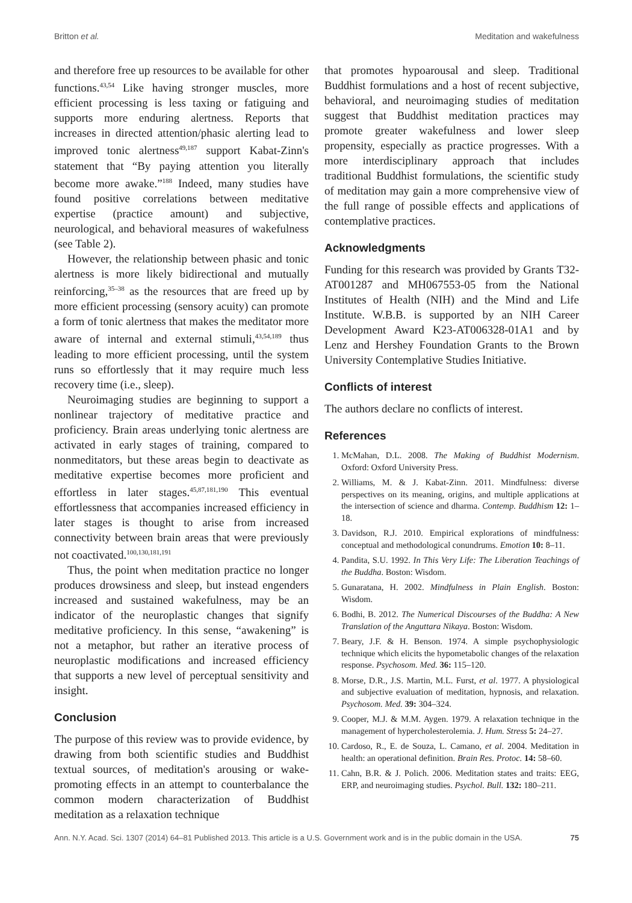Britton et al. Meditation and wakefulness
and therefore free up resources to be available for other functions.<sup>43,54</sup> Like having stronger muscles, more efficient processing is less taxing or fatiguing and supports more enduring alertness. Reports that increases in directed attention/phasic alerting lead to improved tonic alertness<sup>49,187</sup> support Kabat-Zinn's statement that “By paying attention you literally become more awake.”<sup>188</sup> Indeed, many studies have found positive correlations between meditative expertise (practice amount) and subjective, neurological, and behavioral measures of wakefulness (see Table 2).
However, the relationship between phasic and tonic alertness is more likely bidirectional and mutually reinforcing,<sup>35–38</sup> as the resources that are freed up by more efficient processing (sensory acuity) can promote a form of tonic alertness that makes the meditator more aware of internal and external stimuli,<sup>43,54,189</sup> thus leading to more efficient processing, until the system runs so effortlessly that it may require much less recovery time (i.e., sleep).
Neuroimaging studies are beginning to support a nonlinear trajectory of meditative practice and proficiency. Brain areas underlying tonic alertness are activated in early stages of training, compared to nonmeditators, but these areas begin to deactivate as meditative expertise becomes more proficient and effortless in later stages.<sup>45,87,181,190</sup> This eventual effortlessness that accompanies increased efficiency in later stages is thought to arise from increased connectivity between brain areas that were previously not coactivated.<sup>100,130,181,191</sup>
Thus, the point when meditation practice no longer produces drowsiness and sleep, but instead engenders increased and sustained wakefulness, may be an indicator of the neuroplastic changes that signify meditative proficiency. In this sense, “awakening” is not a metaphor, but rather an iterative process of neuroplastic modifications and increased efficiency that supports a new level of perceptual sensitivity and insight.
Conclusion
The purpose of this review was to provide evidence, by drawing from both scientific studies and Buddhist textual sources, of meditation's arousing or wake-promoting effects in an attempt to counterbalance the common modern characterization of Buddhist meditation as a relaxation technique
that promotes hypoarousal and sleep. Traditional Buddhist formulations and a host of recent subjective, behavioral, and neuroimaging studies of meditation suggest that Buddhist meditation practices may promote greater wakefulness and lower sleep propensity, especially as practice progresses. With a more interdisciplinary approach that includes traditional Buddhist formulations, the scientific study of meditation may gain a more comprehensive view of the full range of possible effects and applications of contemplative practices.
Acknowledgments
Funding for this research was provided by Grants T32-AT001287 and MH067553-05 from the National Institutes of Health (NIH) and the Mind and Life Institute. W.B.B. is supported by an NIH Career Development Award K23-AT006328-01A1 and by Lenz and Hershey Foundation Grants to the Brown University Contemplative Studies Initiative.
Conflicts of interest
The authors declare no conflicts of interest.
References
1. McMahan, D.L. 2008. The Making of Buddhist Modernism. Oxford: Oxford University Press.
2. Williams, M. & J. Kabat-Zinn. 2011. Mindfulness: diverse perspectives on its meaning, origins, and multiple applications at the intersection of science and dharma. Contemp. Buddhism 12: 1–18.
3. Davidson, R.J. 2010. Empirical explorations of mindfulness: conceptual and methodological conundrums. Emotion 10: 8–11.
4. Pandita, S.U. 1992. In This Very Life: The Liberation Teachings of the Buddha. Boston: Wisdom.
5. Gunaratana, H. 2002. Mindfulness in Plain English. Boston: Wisdom.
6. Bodhi, B. 2012. The Numerical Discourses of the Buddha: A New Translation of the Anguttara Nikaya. Boston: Wisdom.
7. Beary, J.F. & H. Benson. 1974. A simple psychophysiologic technique which elicits the hypometabolic changes of the relaxation response. Psychosom. Med. 36: 115–120.
8. Morse, D.R., J.S. Martin, M.L. Furst, et al. 1977. A physiological and subjective evaluation of meditation, hypnosis, and relaxation. Psychosom. Med. 39: 304–324.
9. Cooper, M.J. & M.M. Aygen. 1979. A relaxation technique in the management of hypercholesterolemia. J. Hum. Stress 5: 24–27.
10. Cardoso, R., E. de Souza, L. Camano, et al. 2004. Meditation in health: an operational definition. Brain Res. Protoc. 14: 58–60.
11. Cahn, B.R. & J. Polich. 2006. Meditation states and traits: EEG, ERP, and neuroimaging studies. Psychol. Bull. 132: 180–211.
Ann. N.Y. Acad. Sci. 1307 (2014) 64–81 Published 2013. This article is a U.S. Government work and is in the public domain in the USA. 75